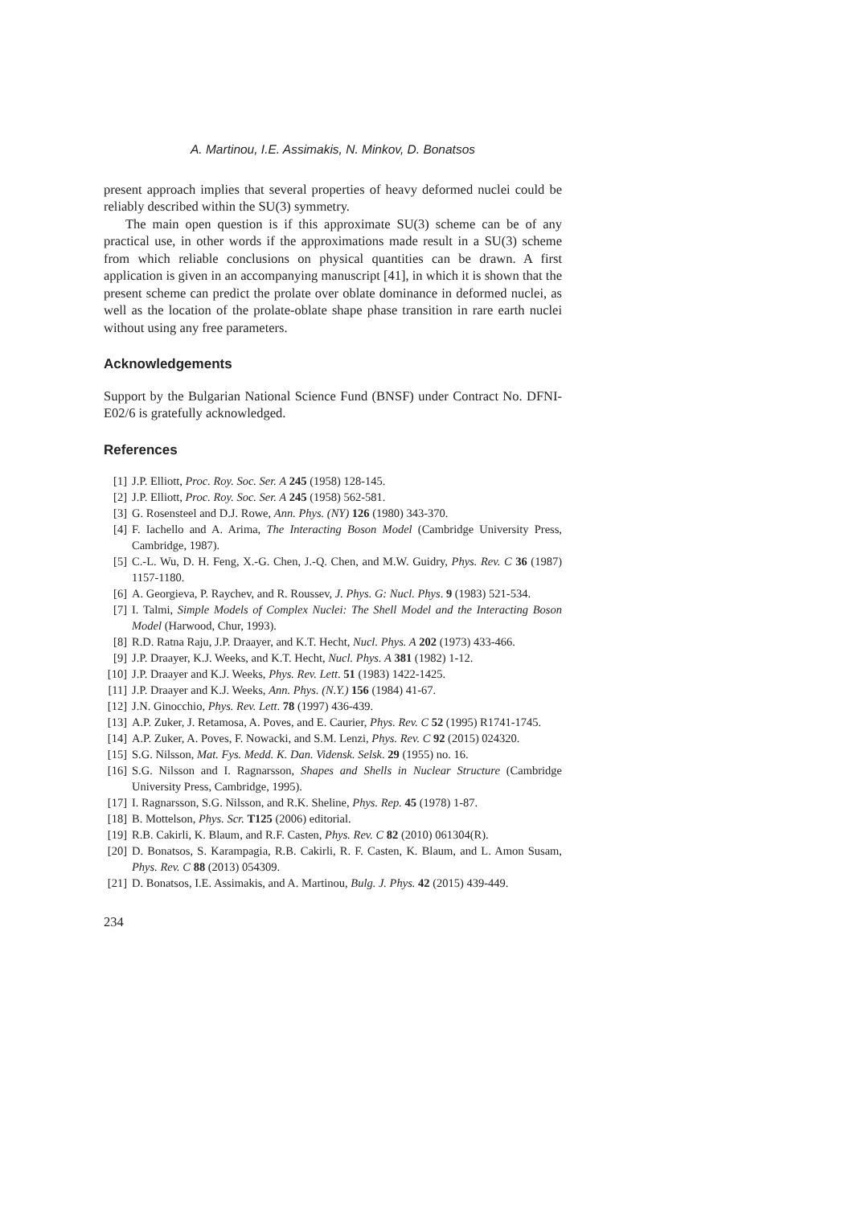A. Martinou, I.E. Assimakis, N. Minkov, D. Bonatsos
present approach implies that several properties of heavy deformed nuclei could be reliably described within the SU(3) symmetry.
The main open question is if this approximate SU(3) scheme can be of any practical use, in other words if the approximations made result in a SU(3) scheme from which reliable conclusions on physical quantities can be drawn. A first application is given in an accompanying manuscript [41], in which it is shown that the present scheme can predict the prolate over oblate dominance in deformed nuclei, as well as the location of the prolate-oblate shape phase transition in rare earth nuclei without using any free parameters.
Acknowledgements
Support by the Bulgarian National Science Fund (BNSF) under Contract No. DFNI-E02/6 is gratefully acknowledged.
References
[1] J.P. Elliott, Proc. Roy. Soc. Ser. A 245 (1958) 128-145.
[2] J.P. Elliott, Proc. Roy. Soc. Ser. A 245 (1958) 562-581.
[3] G. Rosensteel and D.J. Rowe, Ann. Phys. (NY) 126 (1980) 343-370.
[4] F. Iachello and A. Arima, The Interacting Boson Model (Cambridge University Press, Cambridge, 1987).
[5] C.-L. Wu, D. H. Feng, X.-G. Chen, J.-Q. Chen, and M.W. Guidry, Phys. Rev. C 36 (1987) 1157-1180.
[6] A. Georgieva, P. Raychev, and R. Roussev, J. Phys. G: Nucl. Phys. 9 (1983) 521-534.
[7] I. Talmi, Simple Models of Complex Nuclei: The Shell Model and the Interacting Boson Model (Harwood, Chur, 1993).
[8] R.D. Ratna Raju, J.P. Draayer, and K.T. Hecht, Nucl. Phys. A 202 (1973) 433-466.
[9] J.P. Draayer, K.J. Weeks, and K.T. Hecht, Nucl. Phys. A 381 (1982) 1-12.
[10] J.P. Draayer and K.J. Weeks, Phys. Rev. Lett. 51 (1983) 1422-1425.
[11] J.P. Draayer and K.J. Weeks, Ann. Phys. (N.Y.) 156 (1984) 41-67.
[12] J.N. Ginocchio, Phys. Rev. Lett. 78 (1997) 436-439.
[13] A.P. Zuker, J. Retamosa, A. Poves, and E. Caurier, Phys. Rev. C 52 (1995) R1741-1745.
[14] A.P. Zuker, A. Poves, F. Nowacki, and S.M. Lenzi, Phys. Rev. C 92 (2015) 024320.
[15] S.G. Nilsson, Mat. Fys. Medd. K. Dan. Vidensk. Selsk. 29 (1955) no. 16.
[16] S.G. Nilsson and I. Ragnarsson, Shapes and Shells in Nuclear Structure (Cambridge University Press, Cambridge, 1995).
[17] I. Ragnarsson, S.G. Nilsson, and R.K. Sheline, Phys. Rep. 45 (1978) 1-87.
[18] B. Mottelson, Phys. Scr. T125 (2006) editorial.
[19] R.B. Cakirli, K. Blaum, and R.F. Casten, Phys. Rev. C 82 (2010) 061304(R).
[20] D. Bonatsos, S. Karampagia, R.B. Cakirli, R. F. Casten, K. Blaum, and L. Amon Susam, Phys. Rev. C 88 (2013) 054309.
[21] D. Bonatsos, I.E. Assimakis, and A. Martinou, Bulg. J. Phys. 42 (2015) 439-449.
234